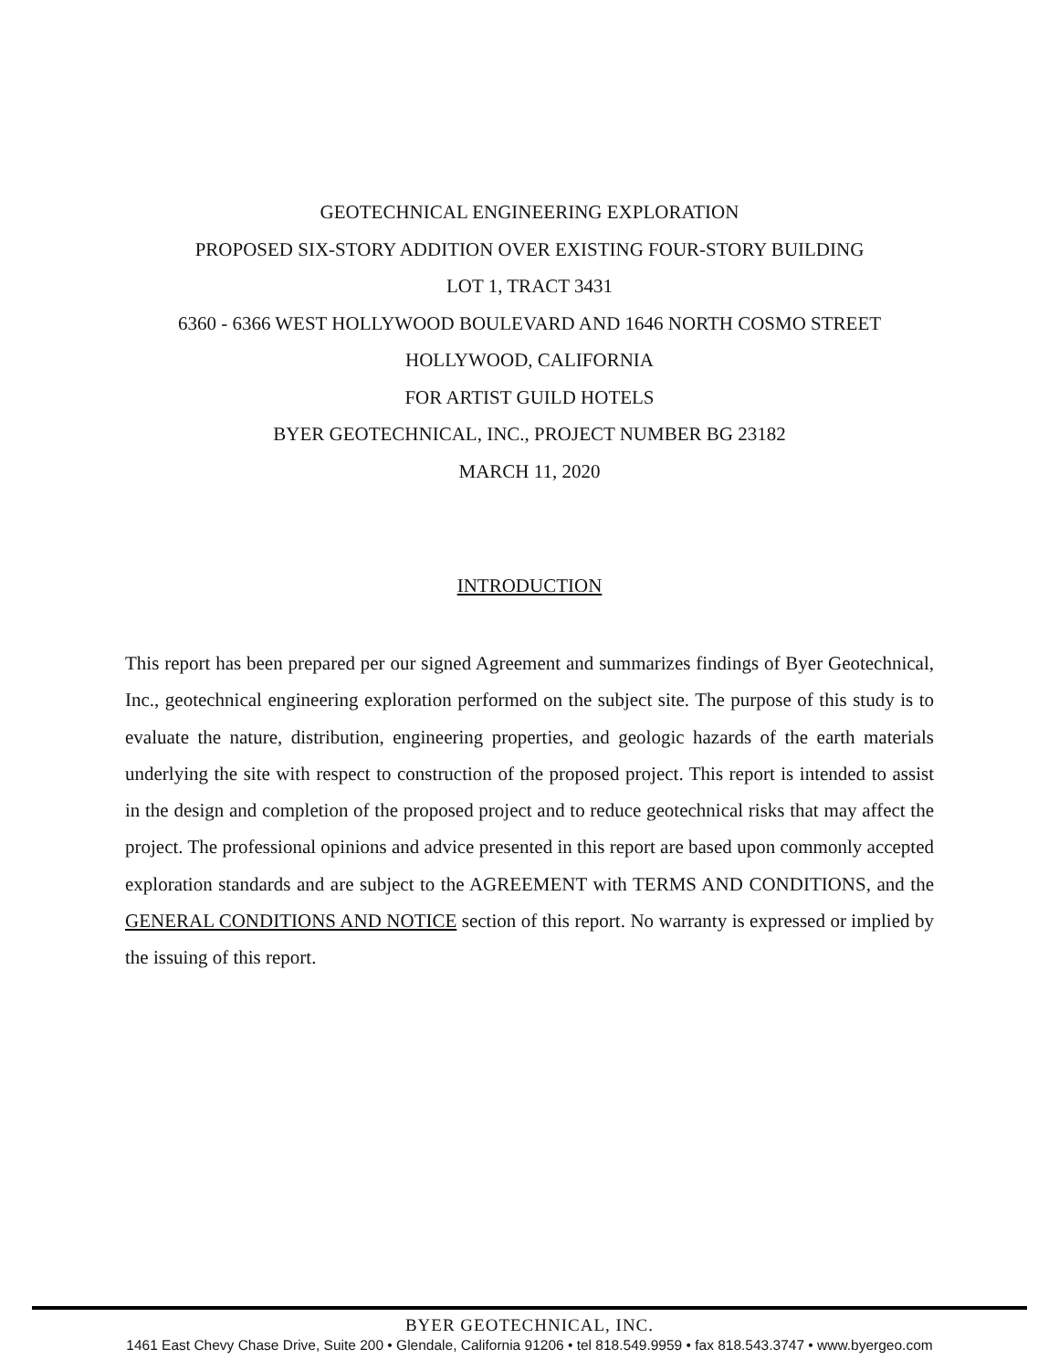GEOTECHNICAL ENGINEERING EXPLORATION
PROPOSED SIX-STORY ADDITION OVER EXISTING FOUR-STORY BUILDING
LOT 1, TRACT 3431
6360 - 6366 WEST HOLLYWOOD BOULEVARD AND 1646 NORTH COSMO STREET
HOLLYWOOD, CALIFORNIA
FOR ARTIST GUILD HOTELS
BYER GEOTECHNICAL, INC., PROJECT NUMBER BG 23182
MARCH 11, 2020
INTRODUCTION
This report has been prepared per our signed Agreement and summarizes findings of Byer Geotechnical, Inc., geotechnical engineering exploration performed on the subject site. The purpose of this study is to evaluate the nature, distribution, engineering properties, and geologic hazards of the earth materials underlying the site with respect to construction of the proposed project. This report is intended to assist in the design and completion of the proposed project and to reduce geotechnical risks that may affect the project. The professional opinions and advice presented in this report are based upon commonly accepted exploration standards and are subject to the AGREEMENT with TERMS AND CONDITIONS, and the GENERAL CONDITIONS AND NOTICE section of this report. No warranty is expressed or implied by the issuing of this report.
BYER GEOTECHNICAL, INC.
1461 East Chevy Chase Drive, Suite 200 • Glendale, California 91206 • tel 818.549.9959 • fax 818.543.3747 • www.byergeo.com